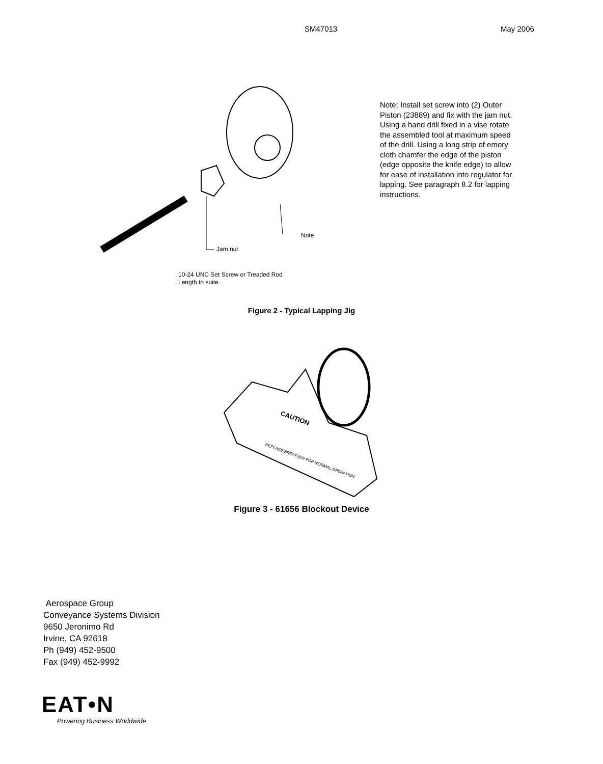SM47013 May 2006
Note
Jam nut
10-24 UNC Set Screw or Treaded Rod
Length to suite.
Note: Install set screw into (2) Outer Piston (23889) and fix with the jam nut. Using a hand drill fixed in a vise rotate the assembled tool at maximum speed of the drill. Using a long strip of emory cloth chamfer the edge of the piston (edge opposite the knife edge) to allow for ease of installation into regulator for lapping. See paragraph 8.2 for lapping instructions.
Figure 2 - Typical Lapping Jig
CAUTION
REPLACE BREATHER FOR NORMAL OPERATION
Figure 3 - 61656 Blockout Device
Aerospace Group
Conveyance Systems Division
9650 Jeronimo Rd
Irvine, CA 92618
Ph (949) 452-9500
Fax (949) 452-9992
EAT•N
Powering Business Worldwide